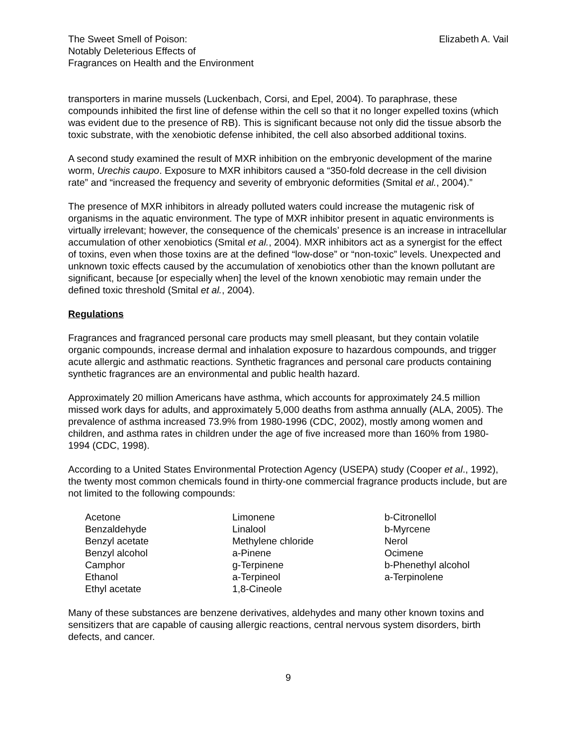The Sweet Smell of Poison:
Notably Deleterious Effects of
Fragrances on Health and the Environment
Elizabeth A. Vail
transporters in marine mussels (Luckenbach, Corsi, and Epel, 2004). To paraphrase, these compounds inhibited the first line of defense within the cell so that it no longer expelled toxins (which was evident due to the presence of RB). This is significant because not only did the tissue absorb the toxic substrate, with the xenobiotic defense inhibited, the cell also absorbed additional toxins.
A second study examined the result of MXR inhibition on the embryonic development of the marine worm, Urechis caupo. Exposure to MXR inhibitors caused a “350-fold decrease in the cell division rate” and “increased the frequency and severity of embryonic deformities (Smital et al., 2004).”
The presence of MXR inhibitors in already polluted waters could increase the mutagenic risk of organisms in the aquatic environment. The type of MXR inhibitor present in aquatic environments is virtually irrelevant; however, the consequence of the chemicals’ presence is an increase in intracellular accumulation of other xenobiotics (Smital et al., 2004). MXR inhibitors act as a synergist for the effect of toxins, even when those toxins are at the defined “low-dose” or “non-toxic” levels. Unexpected and unknown toxic effects caused by the accumulation of xenobiotics other than the known pollutant are significant, because [or especially when] the level of the known xenobiotic may remain under the defined toxic threshold (Smital et al., 2004).
Regulations
Fragrances and fragranced personal care products may smell pleasant, but they contain volatile organic compounds, increase dermal and inhalation exposure to hazardous compounds, and trigger acute allergic and asthmatic reactions. Synthetic fragrances and personal care products containing synthetic fragrances are an environmental and public health hazard.
Approximately 20 million Americans have asthma, which accounts for approximately 24.5 million missed work days for adults, and approximately 5,000 deaths from asthma annually (ALA, 2005). The prevalence of asthma increased 73.9% from 1980-1996 (CDC, 2002), mostly among women and children, and asthma rates in children under the age of five increased more than 160% from 1980-1994 (CDC, 1998).
According to a United States Environmental Protection Agency (USEPA) study (Cooper et al., 1992), the twenty most common chemicals found in thirty-one commercial fragrance products include, but are not limited to the following compounds:
Acetone
Benzaldehyde
Benzyl acetate
Benzyl alcohol
Camphor
Ethanol
Ethyl acetate
Limonene
Linalool
Methylene chloride
a-Pinene
g-Terpinene
a-Terpineol
1,8-Cineole
b-Citronellol
b-Myrcene
Nerol
Ocimene
b-Phenethyl alcohol
a-Terpinolene
Many of these substances are benzene derivatives, aldehydes and many other known toxins and sensitizers that are capable of causing allergic reactions, central nervous system disorders, birth defects, and cancer.
9